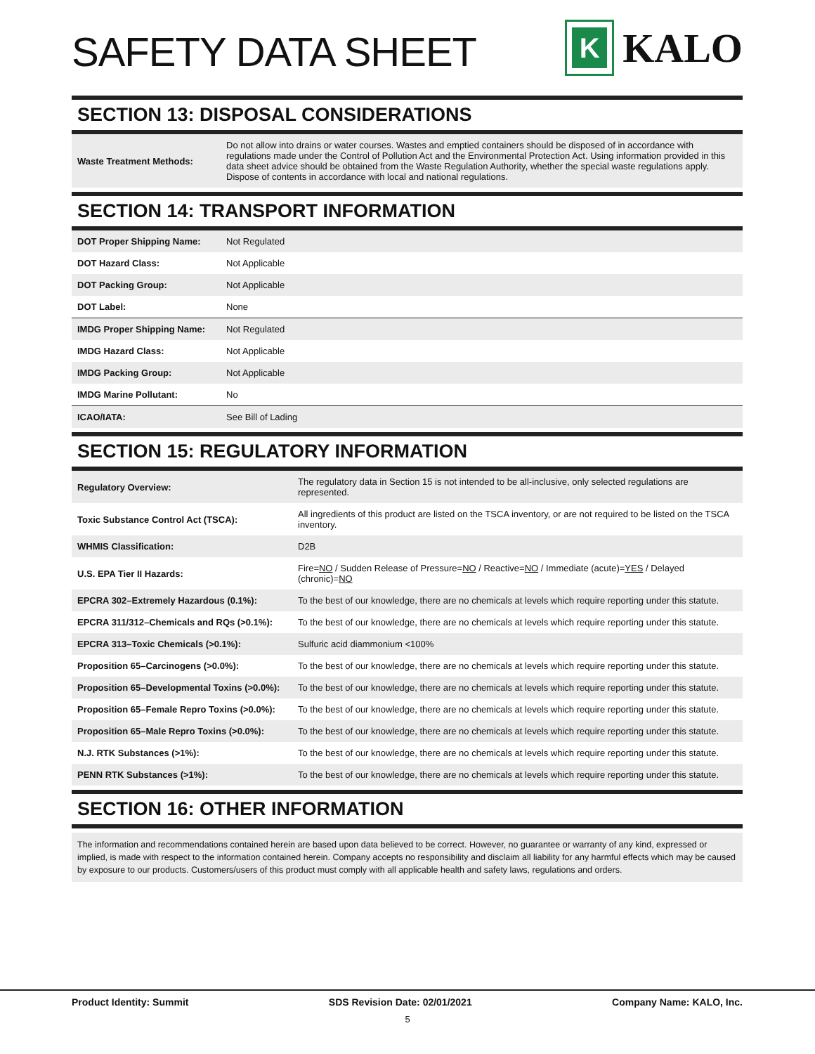SAFETY DATA SHEET
K
KALO
SECTION 13: DISPOSAL CONSIDERATIONS
| Waste Treatment Methods: | Do not allow into drains or water courses. Wastes and emptied containers should be disposed of in accordance with regulations made under the Control of Pollution Act and the Environmental Protection Act. Using information provided in this data sheet advice should be obtained from the Waste Regulation Authority, whether the special waste regulations apply. Dispose of contents in accordance with local and national regulations. |
SECTION 14: TRANSPORT INFORMATION
| DOT Proper Shipping Name: | Not Regulated |
| DOT Hazard Class: | Not Applicable |
| DOT Packing Group: | Not Applicable |
| DOT Label: | None |
| IMDG Proper Shipping Name: | Not Regulated |
| IMDG Hazard Class: | Not Applicable |
| IMDG Packing Group: | Not Applicable |
| IMDG Marine Pollutant: | No |
| ICAO/IATA: | See Bill of Lading |
SECTION 15: REGULATORY INFORMATION
| Regulatory Overview: | The regulatory data in Section 15 is not intended to be all-inclusive, only selected regulations are represented. |
| Toxic Substance Control Act (TSCA): | All ingredients of this product are listed on the TSCA inventory, or are not required to be listed on the TSCA inventory. |
| WHMIS Classification: | D2B |
| U.S. EPA Tier II Hazards: | Fire= NO / Sudden Release of Pressure= NO / Reactive= NO / Immediate (acute)= YES / Delayed (chronic)= NO |
| EPCRA 302–Extremely Hazardous (0.1%): | To the best of our knowledge, there are no chemicals at levels which require reporting under this statute. |
| EPCRA 311/312–Chemicals and RQs (>0.1%): | To the best of our knowledge, there are no chemicals at levels which require reporting under this statute. |
| EPCRA 313–Toxic Chemicals (>0.1%): | Sulfuric acid diammonium <100% |
| Proposition 65–Carcinogens (>0.0%): | To the best of our knowledge, there are no chemicals at levels which require reporting under this statute. |
| Proposition 65–Developmental Toxins (>0.0%): | To the best of our knowledge, there are no chemicals at levels which require reporting under this statute. |
| Proposition 65–Female Repro Toxins (>0.0%): | To the best of our knowledge, there are no chemicals at levels which require reporting under this statute. |
| Proposition 65–Male Repro Toxins (>0.0%): | To the best of our knowledge, there are no chemicals at levels which require reporting under this statute. |
| N.J. RTK Substances (>1%): | To the best of our knowledge, there are no chemicals at levels which require reporting under this statute. |
| PENN RTK Substances (>1%): | To the best of our knowledge, there are no chemicals at levels which require reporting under this statute. |
SECTION 16: OTHER INFORMATION
The information and recommendations contained herein are based upon data believed to be correct. However, no guarantee or warranty of any kind, expressed or implied, is made with respect to the information contained herein. Company accepts no responsibility and disclaim all liability for any harmful effects which may be caused by exposure to our products. Customers/users of this product must comply with all applicable health and safety laws, regulations and orders.
Product Identity: Summit SDS Revision Date: 02/01/2021 Company Name: KALO, Inc.
5